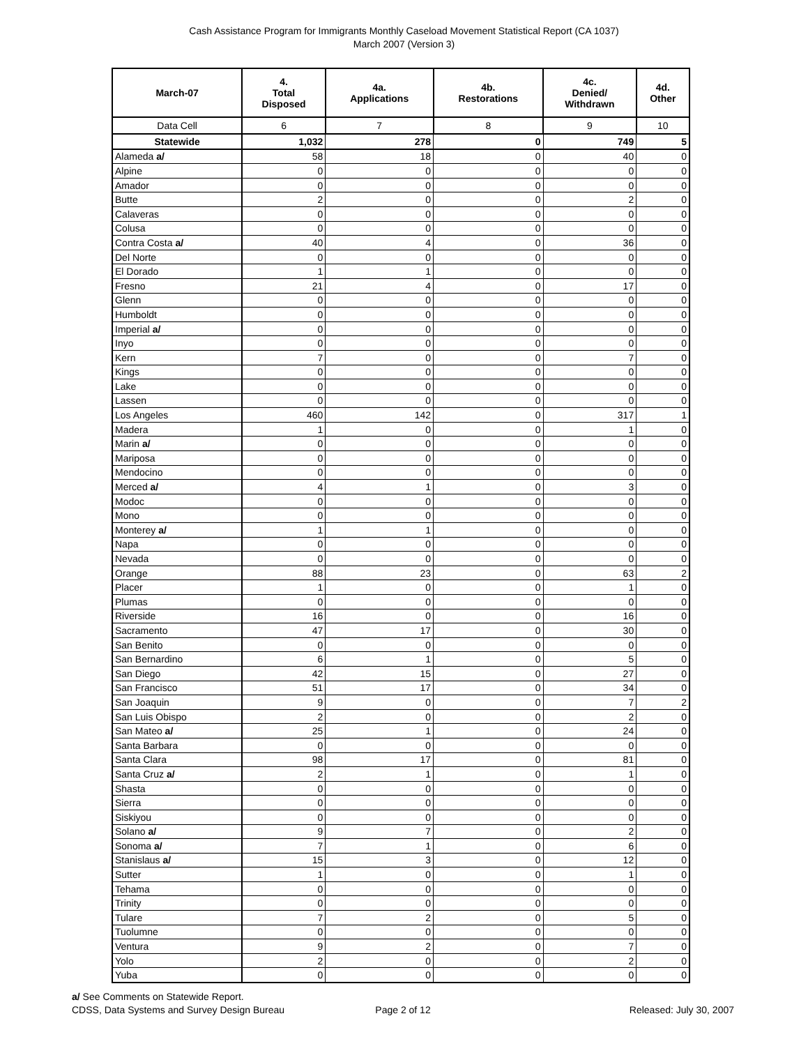Cash Assistance Program for Immigrants Monthly Caseload Movement Statistical Report (CA 1037)
March 2007 (Version 3)
| March-07 | 4. Total Disposed | 4a. Applications | 4b. Restorations | 4c. Denied/ Withdrawn | 4d. Other |
| --- | --- | --- | --- | --- | --- |
| Data Cell | 6 | 7 | 8 | 9 | 10 |
| Statewide | 1,032 | 278 | 0 | 749 | 5 |
| Alameda a/ | 58 | 18 | 0 | 40 | 0 |
| Alpine | 0 | 0 | 0 | 0 | 0 |
| Amador | 0 | 0 | 0 | 0 | 0 |
| Butte | 2 | 0 | 0 | 2 | 0 |
| Calaveras | 0 | 0 | 0 | 0 | 0 |
| Colusa | 0 | 0 | 0 | 0 | 0 |
| Contra Costa a/ | 40 | 4 | 0 | 36 | 0 |
| Del Norte | 0 | 0 | 0 | 0 | 0 |
| El Dorado | 1 | 1 | 0 | 0 | 0 |
| Fresno | 21 | 4 | 0 | 17 | 0 |
| Glenn | 0 | 0 | 0 | 0 | 0 |
| Humboldt | 0 | 0 | 0 | 0 | 0 |
| Imperial a/ | 0 | 0 | 0 | 0 | 0 |
| Inyo | 0 | 0 | 0 | 0 | 0 |
| Kern | 7 | 0 | 0 | 7 | 0 |
| Kings | 0 | 0 | 0 | 0 | 0 |
| Lake | 0 | 0 | 0 | 0 | 0 |
| Lassen | 0 | 0 | 0 | 0 | 0 |
| Los Angeles | 460 | 142 | 0 | 317 | 1 |
| Madera | 1 | 0 | 0 | 1 | 0 |
| Marin a/ | 0 | 0 | 0 | 0 | 0 |
| Mariposa | 0 | 0 | 0 | 0 | 0 |
| Mendocino | 0 | 0 | 0 | 0 | 0 |
| Merced a/ | 4 | 1 | 0 | 3 | 0 |
| Modoc | 0 | 0 | 0 | 0 | 0 |
| Mono | 0 | 0 | 0 | 0 | 0 |
| Monterey a/ | 1 | 1 | 0 | 0 | 0 |
| Napa | 0 | 0 | 0 | 0 | 0 |
| Nevada | 0 | 0 | 0 | 0 | 0 |
| Orange | 88 | 23 | 0 | 63 | 2 |
| Placer | 1 | 0 | 0 | 1 | 0 |
| Plumas | 0 | 0 | 0 | 0 | 0 |
| Riverside | 16 | 0 | 0 | 16 | 0 |
| Sacramento | 47 | 17 | 0 | 30 | 0 |
| San Benito | 0 | 0 | 0 | 0 | 0 |
| San Bernardino | 6 | 1 | 0 | 5 | 0 |
| San Diego | 42 | 15 | 0 | 27 | 0 |
| San Francisco | 51 | 17 | 0 | 34 | 0 |
| San Joaquin | 9 | 0 | 0 | 7 | 2 |
| San Luis Obispo | 2 | 0 | 0 | 2 | 0 |
| San Mateo a/ | 25 | 1 | 0 | 24 | 0 |
| Santa Barbara | 0 | 0 | 0 | 0 | 0 |
| Santa Clara | 98 | 17 | 0 | 81 | 0 |
| Santa Cruz a/ | 2 | 1 | 0 | 1 | 0 |
| Shasta | 0 | 0 | 0 | 0 | 0 |
| Sierra | 0 | 0 | 0 | 0 | 0 |
| Siskiyou | 0 | 0 | 0 | 0 | 0 |
| Solano a/ | 9 | 7 | 0 | 2 | 0 |
| Sonoma a/ | 7 | 1 | 0 | 6 | 0 |
| Stanislaus a/ | 15 | 3 | 0 | 12 | 0 |
| Sutter | 1 | 0 | 0 | 1 | 0 |
| Tehama | 0 | 0 | 0 | 0 | 0 |
| Trinity | 0 | 0 | 0 | 0 | 0 |
| Tulare | 7 | 2 | 0 | 5 | 0 |
| Tuolumne | 0 | 0 | 0 | 0 | 0 |
| Ventura | 9 | 2 | 0 | 7 | 0 |
| Yolo | 2 | 0 | 0 | 2 | 0 |
| Yuba | 0 | 0 | 0 | 0 | 0 |
a/ See Comments on Statewide Report.
CDSS, Data Systems and Survey Design Bureau
Page 2 of 12
Released: July 30, 2007